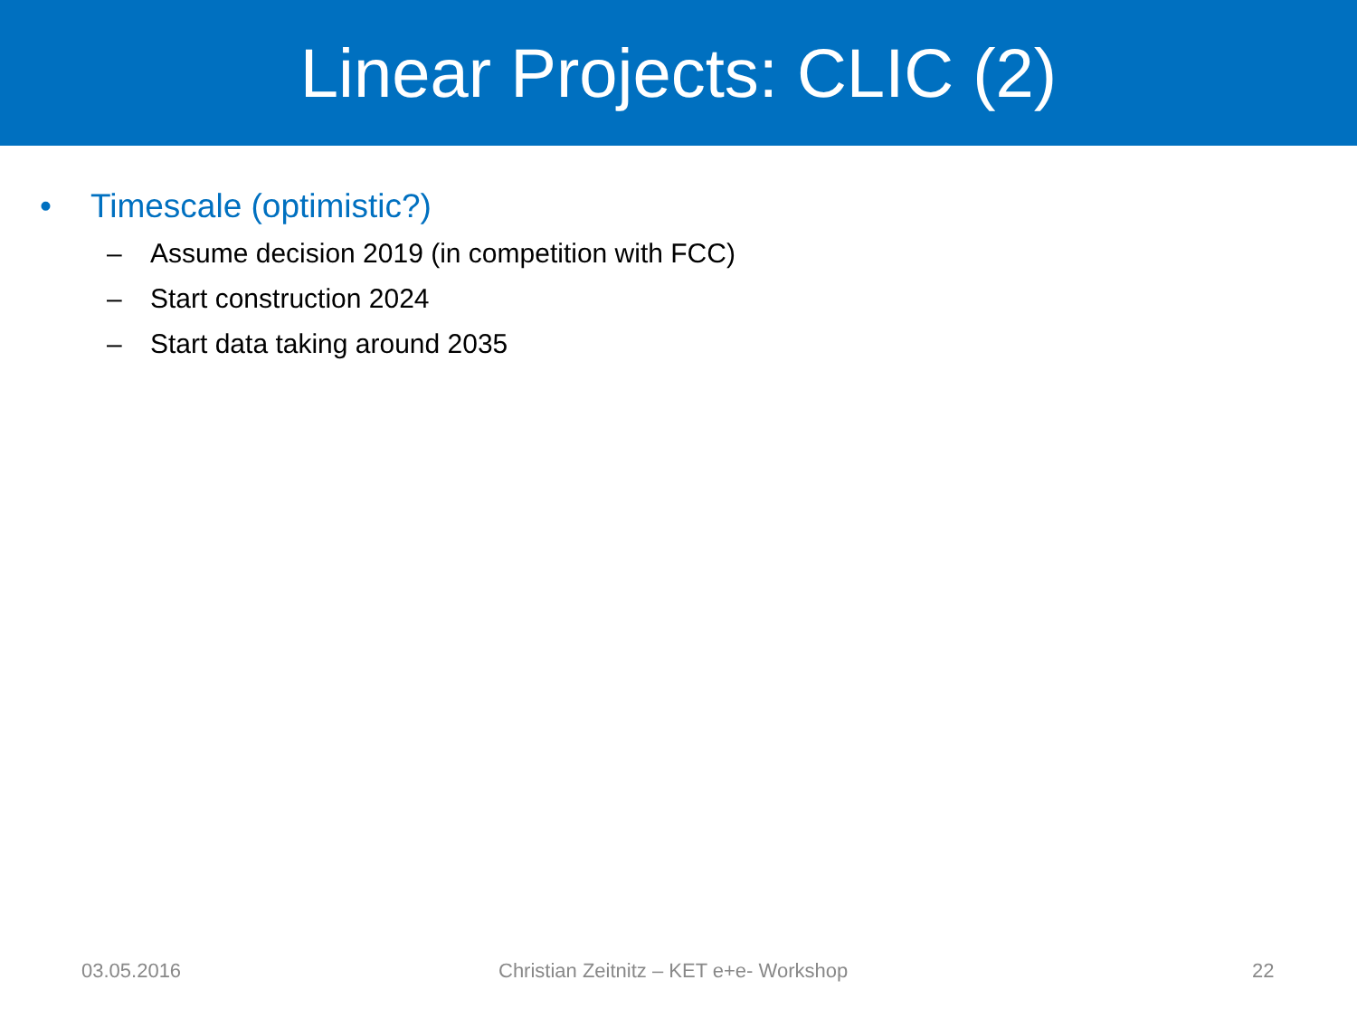Linear Projects: CLIC (2)
• Timescale (optimistic?)
– Assume decision 2019 (in competition with FCC)
– Start construction 2024
– Start data taking around 2035
03.05.2016 Christian Zeitnitz – KET e+e- Workshop 22